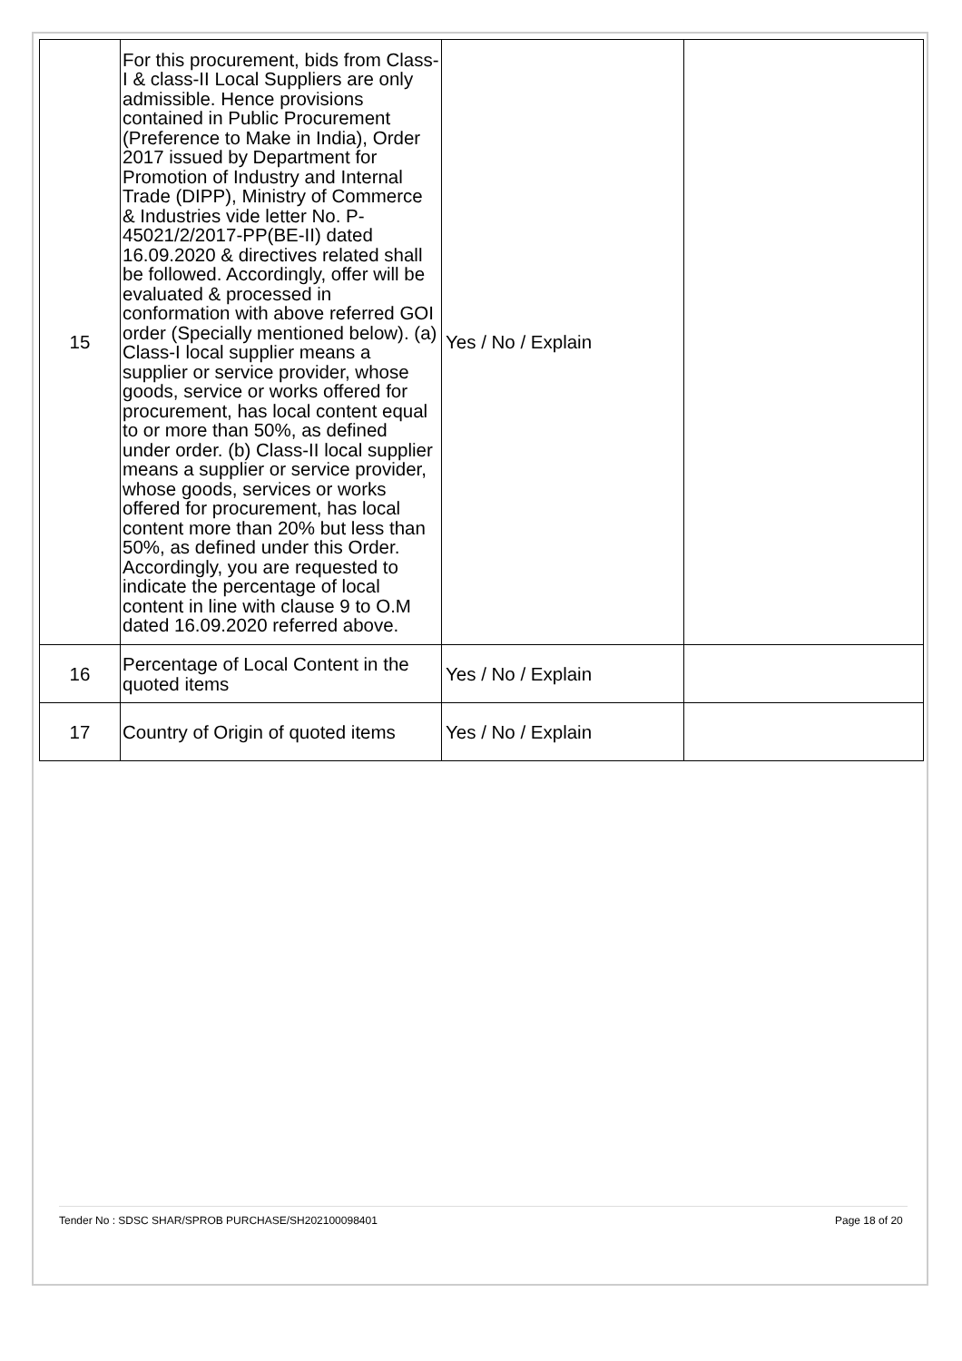| 15 | For this procurement, bids from Class-I & class-II Local Suppliers are only admissible. Hence provisions contained in Public Procurement (Preference to Make in India), Order 2017 issued by Department for Promotion of Industry and Internal Trade (DIPP), Ministry of Commerce & Industries vide letter No. P-45021/2/2017-PP(BE-II) dated 16.09.2020 & directives related shall be followed. Accordingly, offer will be evaluated & processed in conformation with above referred GOI order (Specially mentioned below). (a) Class-I local supplier means a supplier or service provider, whose goods, service or works offered for procurement, has local content equal to or more than 50%, as defined under order. (b) Class-II local supplier means a supplier or service provider, whose goods, services or works offered for procurement, has local content more than 20% but less than 50%, as defined under this Order. Accordingly, you are requested to indicate the percentage of local content in line with clause 9 to O.M dated 16.09.2020 referred above. | Yes / No / Explain | |
| 16 | Percentage of Local Content in the quoted items | Yes / No / Explain | |
| 17 | Country of Origin of quoted items | Yes / No / Explain | |
Tender No : SDSC SHAR/SPROB PURCHASE/SH202100098401 Page 18 of 20